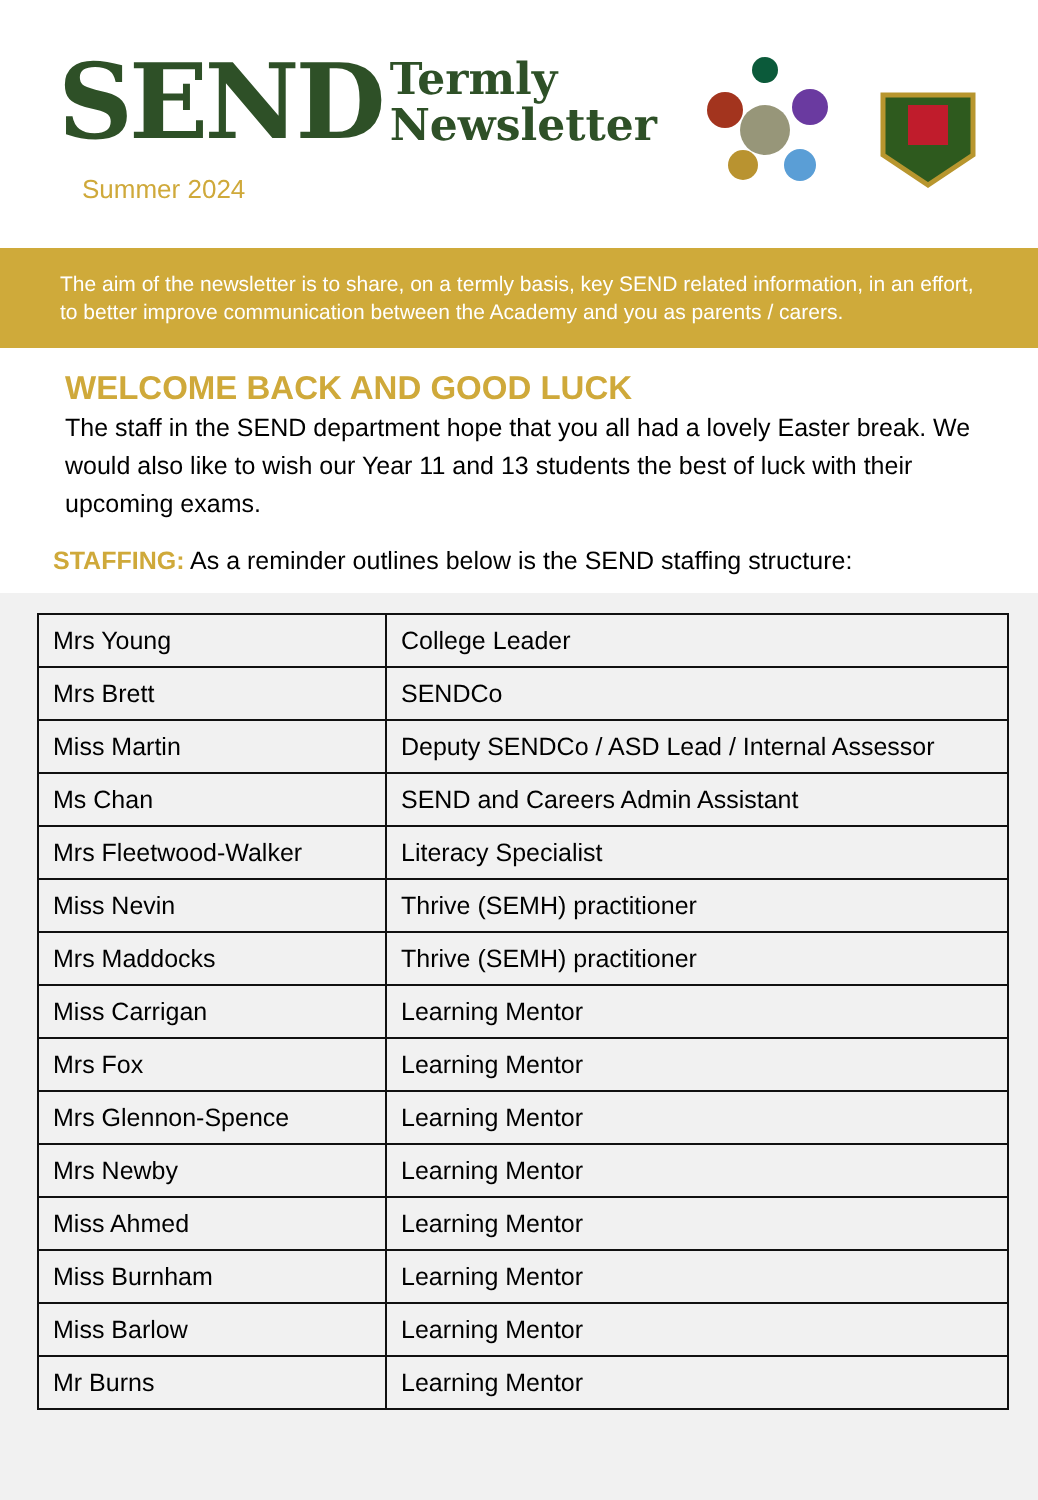SEND
Termly
Newsletter
Summer 2024
The aim of the newsletter is to share, on a termly basis, key SEND related information, in an effort, to better improve communication between the Academy and you as parents / carers.
WELCOME BACK AND GOOD LUCK
The staff in the SEND department hope that you all had a lovely Easter break. We would also like to wish our Year 11 and 13 students the best of luck with their upcoming exams.
STAFFING: As a reminder outlines below is the SEND staffing structure:
| Mrs Young | College Leader |
| Mrs Brett | SENDCo |
| Miss Martin | Deputy SENDCo / ASD Lead / Internal Assessor |
| Ms Chan | SEND and Careers Admin Assistant |
| Mrs Fleetwood-Walker | Literacy Specialist |
| Miss Nevin | Thrive (SEMH) practitioner |
| Mrs Maddocks | Thrive (SEMH) practitioner |
| Miss Carrigan | Learning Mentor |
| Mrs Fox | Learning Mentor |
| Mrs Glennon-Spence | Learning Mentor |
| Mrs Newby | Learning Mentor |
| Miss Ahmed | Learning Mentor |
| Miss Burnham | Learning Mentor |
| Miss Barlow | Learning Mentor |
| Mr Burns | Learning Mentor |